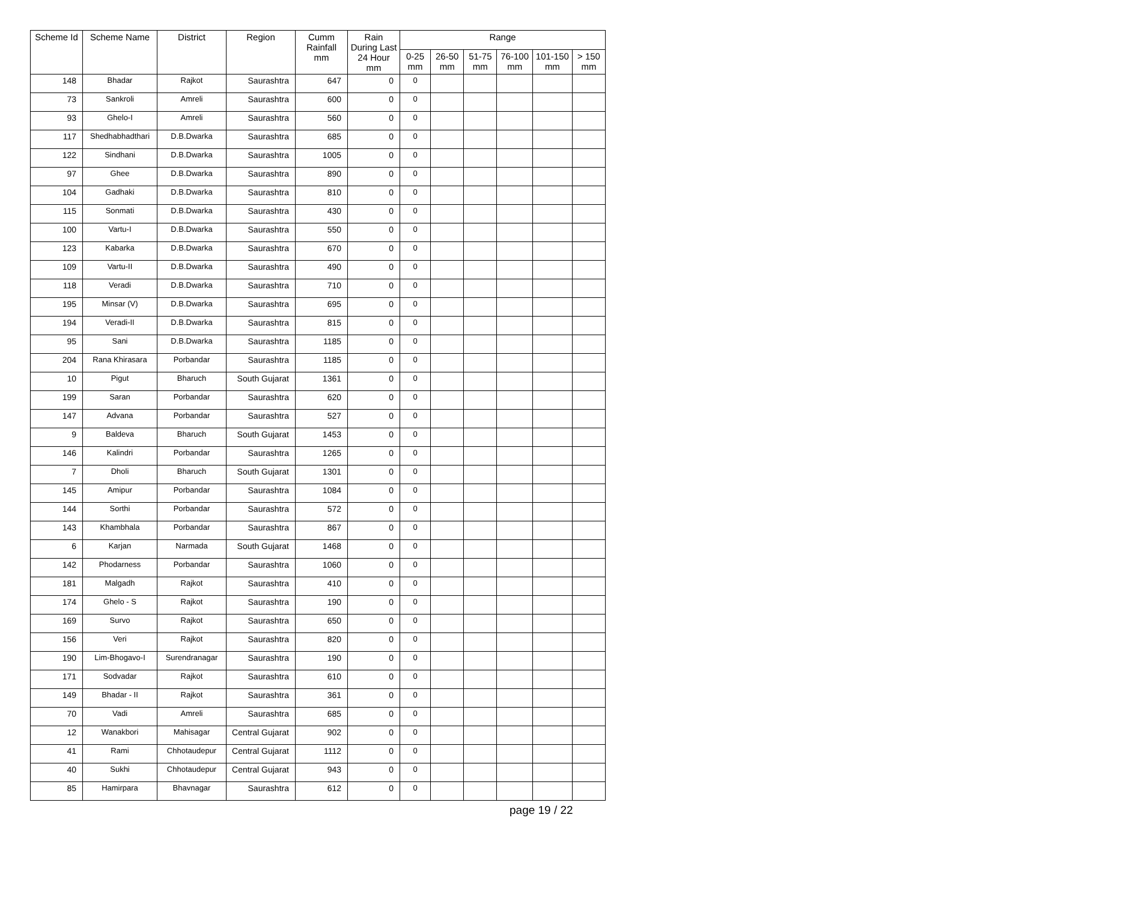| Scheme Id | Scheme Name | District | Region | Cumm Rainfall mm | Rain During Last 24 Hour mm | Range | | | | | |
| --- | --- | --- | --- | --- | --- | --- | --- | --- | --- | --- | --- |
| | | | | | | 0-25 mm | 26-50 mm | 51-75 mm | 76-100 mm | 101-150 mm | > 150 mm |
| 148 | Bhadar | Rajkot | Saurashtra | 647 | 0 | 0 | | | | | |
| 73 | Sankroli | Amreli | Saurashtra | 600 | 0 | 0 | | | | | |
| 93 | Ghelo-I | Amreli | Saurashtra | 560 | 0 | 0 | | | | | |
| 117 | Shedhabhadthari | D.B.Dwarka | Saurashtra | 685 | 0 | 0 | | | | | |
| 122 | Sindhani | D.B.Dwarka | Saurashtra | 1005 | 0 | 0 | | | | | |
| 97 | Ghee | D.B.Dwarka | Saurashtra | 890 | 0 | 0 | | | | | |
| 104 | Gadhaki | D.B.Dwarka | Saurashtra | 810 | 0 | 0 | | | | | |
| 115 | Sonmati | D.B.Dwarka | Saurashtra | 430 | 0 | 0 | | | | | |
| 100 | Vartu-I | D.B.Dwarka | Saurashtra | 550 | 0 | 0 | | | | | |
| 123 | Kabarka | D.B.Dwarka | Saurashtra | 670 | 0 | 0 | | | | | |
| 109 | Vartu-II | D.B.Dwarka | Saurashtra | 490 | 0 | 0 | | | | | |
| 118 | Veradi | D.B.Dwarka | Saurashtra | 710 | 0 | 0 | | | | | |
| 195 | Minsar (V) | D.B.Dwarka | Saurashtra | 695 | 0 | 0 | | | | | |
| 194 | Veradi-II | D.B.Dwarka | Saurashtra | 815 | 0 | 0 | | | | | |
| 95 | Sani | D.B.Dwarka | Saurashtra | 1185 | 0 | 0 | | | | | |
| 204 | Rana Khirasara | Porbandar | Saurashtra | 1185 | 0 | 0 | | | | | |
| 10 | Pigut | Bharuch | South Gujarat | 1361 | 0 | 0 | | | | | |
| 199 | Saran | Porbandar | Saurashtra | 620 | 0 | 0 | | | | | |
| 147 | Advana | Porbandar | Saurashtra | 527 | 0 | 0 | | | | | |
| 9 | Baldeva | Bharuch | South Gujarat | 1453 | 0 | 0 | | | | | |
| 146 | Kalindri | Porbandar | Saurashtra | 1265 | 0 | 0 | | | | | |
| 7 | Dholi | Bharuch | South Gujarat | 1301 | 0 | 0 | | | | | |
| 145 | Amipur | Porbandar | Saurashtra | 1084 | 0 | 0 | | | | | |
| 144 | Sorthi | Porbandar | Saurashtra | 572 | 0 | 0 | | | | | |
| 143 | Khambhala | Porbandar | Saurashtra | 867 | 0 | 0 | | | | | |
| 6 | Karjan | Narmada | South Gujarat | 1468 | 0 | 0 | | | | | |
| 142 | Phodarness | Porbandar | Saurashtra | 1060 | 0 | 0 | | | | | |
| 181 | Malgadh | Rajkot | Saurashtra | 410 | 0 | 0 | | | | | |
| 174 | Ghelo - S | Rajkot | Saurashtra | 190 | 0 | 0 | | | | | |
| 169 | Survo | Rajkot | Saurashtra | 650 | 0 | 0 | | | | | |
| 156 | Veri | Rajkot | Saurashtra | 820 | 0 | 0 | | | | | |
| 190 | Lim-Bhogavo-I | Surendranagar | Saurashtra | 190 | 0 | 0 | | | | | |
| 171 | Sodvadar | Rajkot | Saurashtra | 610 | 0 | 0 | | | | | |
| 149 | Bhadar - II | Rajkot | Saurashtra | 361 | 0 | 0 | | | | | |
| 70 | Vadi | Amreli | Saurashtra | 685 | 0 | 0 | | | | | |
| 12 | Wanakbori | Mahisagar | Central Gujarat | 902 | 0 | 0 | | | | | |
| 41 | Rami | Chhotaudepur | Central Gujarat | 1112 | 0 | 0 | | | | | |
| 40 | Sukhi | Chhotaudepur | Central Gujarat | 943 | 0 | 0 | | | | | |
| 85 | Hamirpara | Bhavnagar | Saurashtra | 612 | 0 | 0 | | | | | |
page 19 / 22